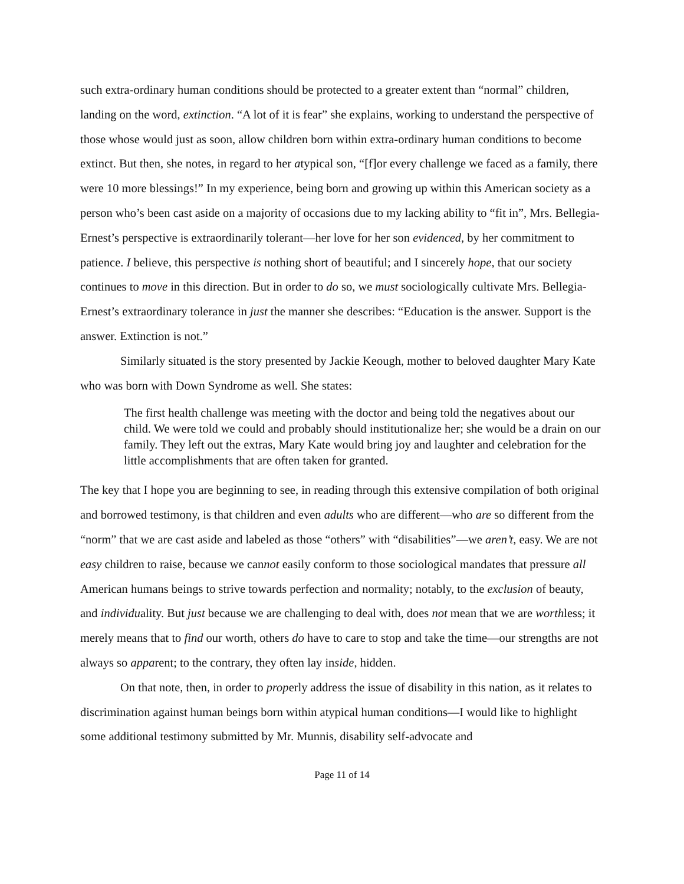such extra-ordinary human conditions should be protected to a greater extent than “normal” children, landing on the word, extinction. “A lot of it is fear” she explains, working to understand the perspective of those whose would just as soon, allow children born within extra-ordinary human conditions to become extinct. But then, she notes, in regard to her atypical son, “[f]or every challenge we faced as a family, there were 10 more blessings!” In my experience, being born and growing up within this American society as a person who’s been cast aside on a majority of occasions due to my lacking ability to “fit in”, Mrs. Bellegia-Ernest’s perspective is extraordinarily tolerant—her love for her son evidenced, by her commitment to patience. I believe, this perspective is nothing short of beautiful; and I sincerely hope, that our society continues to move in this direction. But in order to do so, we must sociologically cultivate Mrs. Bellegia-Ernest’s extraordinary tolerance in just the manner she describes: “Education is the answer. Support is the answer. Extinction is not.”
Similarly situated is the story presented by Jackie Keough, mother to beloved daughter Mary Kate who was born with Down Syndrome as well. She states:
The first health challenge was meeting with the doctor and being told the negatives about our child. We were told we could and probably should institutionalize her; she would be a drain on our family. They left out the extras, Mary Kate would bring joy and laughter and celebration for the little accomplishments that are often taken for granted.
The key that I hope you are beginning to see, in reading through this extensive compilation of both original and borrowed testimony, is that children and even adults who are different—who are so different from the “norm” that we are cast aside and labeled as those “others” with “disabilities”—we aren’t, easy. We are not easy children to raise, because we cannot easily conform to those sociological mandates that pressure all American humans beings to strive towards perfection and normality; notably, to the exclusion of beauty, and individuality. But just because we are challenging to deal with, does not mean that we are worthless; it merely means that to find our worth, others do have to care to stop and take the time—our strengths are not always so apparent; to the contrary, they often lay inside, hidden.
On that note, then, in order to properly address the issue of disability in this nation, as it relates to discrimination against human beings born within atypical human conditions—I would like to highlight some additional testimony submitted by Mr. Munnis, disability self-advocate and
Page 11 of 14